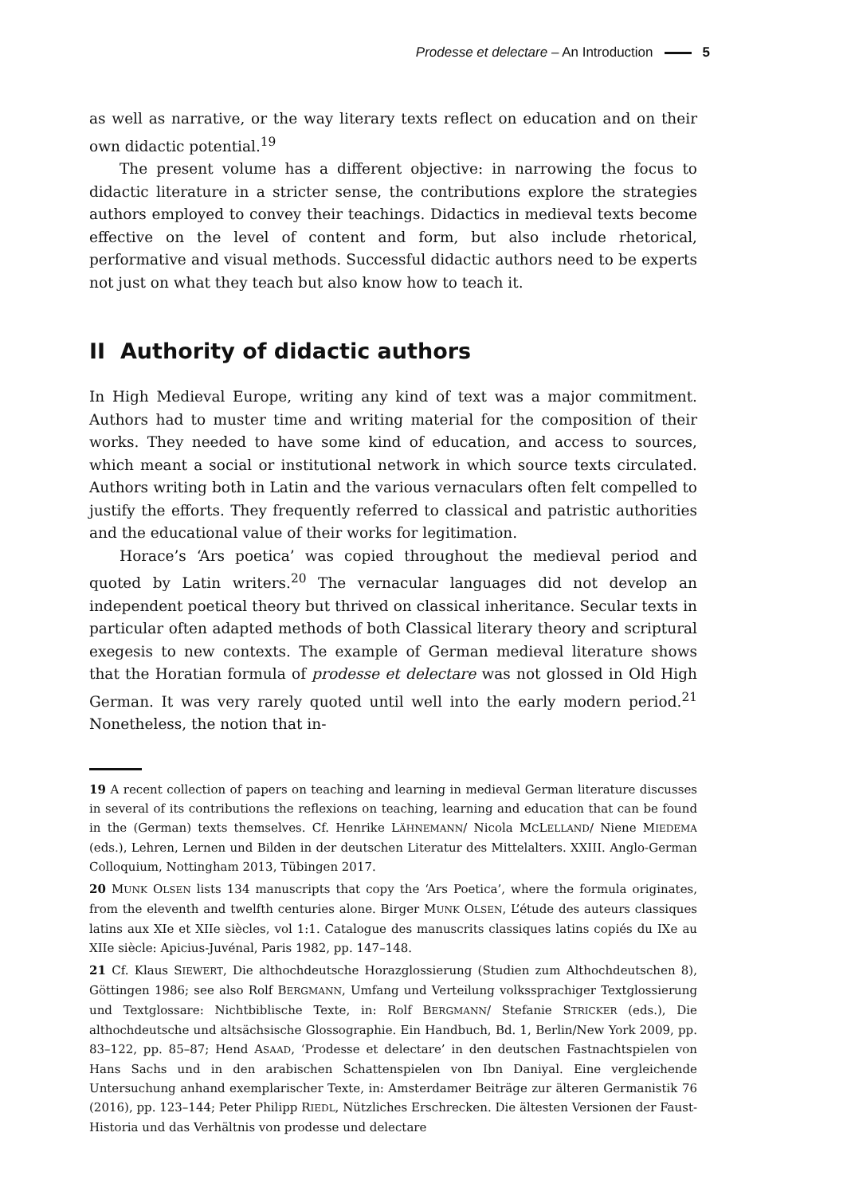Prodesse et delectare – An Introduction 5
as well as narrative, or the way literary texts reflect on education and on their own didactic potential.<sup>19</sup>
The present volume has a different objective: in narrowing the focus to didactic literature in a stricter sense, the contributions explore the strategies authors employed to convey their teachings. Didactics in medieval texts become effective on the level of content and form, but also include rhetorical, performative and visual methods. Successful didactic authors need to be experts not just on what they teach but also know how to teach it.
II Authority of didactic authors
In High Medieval Europe, writing any kind of text was a major commitment. Authors had to muster time and writing material for the composition of their works. They needed to have some kind of education, and access to sources, which meant a social or institutional network in which source texts circulated. Authors writing both in Latin and the various vernaculars often felt compelled to justify the efforts. They frequently referred to classical and patristic authorities and the educational value of their works for legitimation.
Horace’s ‘Ars poetica’ was copied throughout the medieval period and quoted by Latin writers.<sup>20</sup> The vernacular languages did not develop an independent poetical theory but thrived on classical inheritance. Secular texts in particular often adapted methods of both Classical literary theory and scriptural exegesis to new contexts. The example of German medieval literature shows that the Horatian formula of prodesse et delectare was not glossed in Old High German. It was very rarely quoted until well into the early modern period.<sup>21</sup> Nonetheless, the notion that in-
19 A recent collection of papers on teaching and learning in medieval German literature discusses in several of its contributions the reflexions on teaching, learning and education that can be found in the (German) texts themselves. Cf. Henrike LÄHNEMANN/ Nicola MCLELLAND/ Niene MIEDEMA (eds.), Lehren, Lernen und Bilden in der deutschen Literatur des Mittelalters. XXIII. Anglo-German Colloquium, Nottingham 2013, Tübingen 2017.
20 MUNK OLSEN lists 134 manuscripts that copy the ‘Ars Poetica’, where the formula originates, from the eleventh and twelfth centuries alone. Birger MUNK OLSEN, L’étude des auteurs classiques latins aux XIe et XIIe siècles, vol 1:1. Catalogue des manuscrits classiques latins copiés du IXe au XIIe siècle: Apicius-Juvénal, Paris 1982, pp. 147–148.
21 Cf. Klaus SIEWERT, Die althochdeutsche Horazglossierung (Studien zum Althochdeutschen 8), Göttingen 1986; see also Rolf BERGMANN, Umfang und Verteilung volkssprachiger Textglossierung und Textglossare: Nichtbiblische Texte, in: Rolf BERGMANN/ Stefanie STRICKER (eds.), Die althochdeutsche und altsächsische Glossographie. Ein Handbuch, Bd. 1, Berlin/New York 2009, pp. 83–122, pp. 85–87; Hend ASAAD, ‘Prodesse et delectare’ in den deutschen Fastnachtspielen von Hans Sachs und in den arabischen Schattenspielen von Ibn Daniyal. Eine vergleichende Untersuchung anhand exemplarischer Texte, in: Amsterdamer Beiträge zur älteren Germanistik 76 (2016), pp. 123–144; Peter Philipp RIEDL, Nützliches Erschrecken. Die ältesten Versionen der Faust-Historia und das Verhältnis von prodesse und delectare